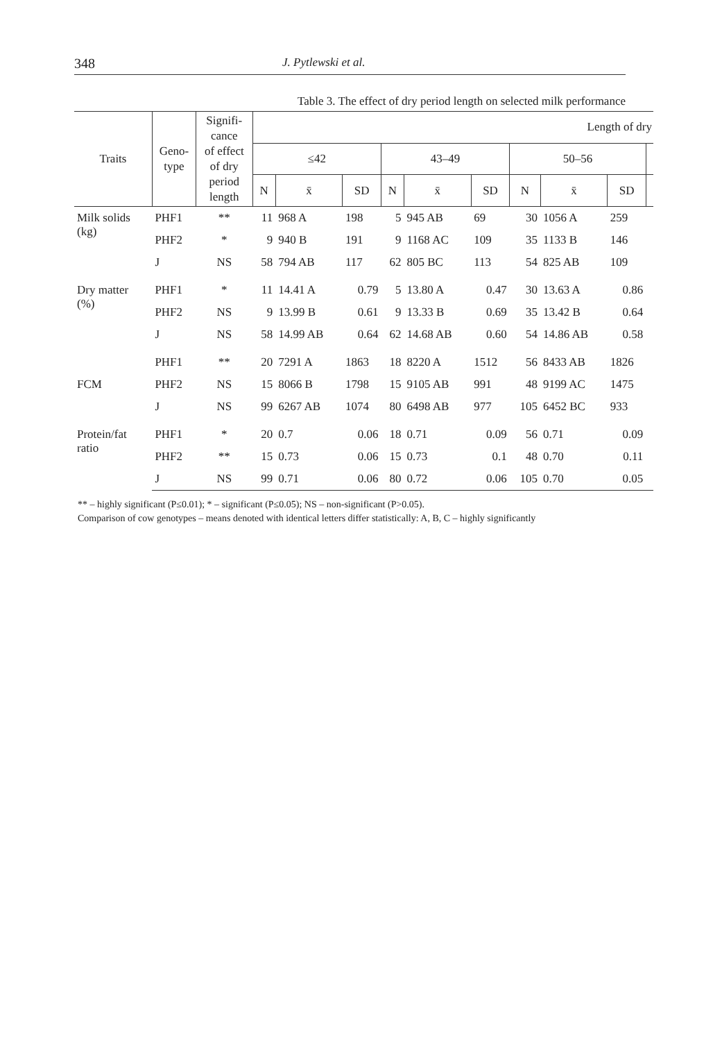348 J. Pytlewski et al.
Table 3. The effect of dry period length on selected milk performance
| Traits | Geno- type | Signifi- cance of effect of dry period length | Length of dry | | | | | | | | | |
| --- | --- | --- | --- | --- | --- | --- | --- | --- | --- | --- | --- | --- |
| | | | ≤42 | | | 43–49 | | | 50–56 | | | |
| | | | N | x̄ | SD | N | x̄ | SD | N | x̄ | SD | |
| Milk solids (kg) | PHF1 | ** | 11 | 968 A | 198 | 5 | 945 AB | 69 | 30 | 1056 A | 259 | |
| | PHF2 | * | 9 | 940 B | 191 | 9 | 1168 AC | 109 | 35 | 1133 B | 146 | |
| | J | NS | 58 | 794 AB | 117 | 62 | 805 BC | 113 | 54 | 825 AB | 109 | |
| Dry matter (%) | PHF1 | * | 11 | 14.41 A | 0.79 | 5 | 13.80 A | 0.47 | 30 | 13.63 A | 0.86 | |
| | PHF2 | NS | 9 | 13.99 B | 0.61 | 9 | 13.33 B | 0.69 | 35 | 13.42 B | 0.64 | |
| | J | NS | 58 | 14.99 AB | 0.64 | 62 | 14.68 AB | 0.60 | 54 | 14.86 AB | 0.58 | |
| FCM | PHF1 | ** | 20 | 7291 A | 1863 | 18 | 8220 A | 1512 | 56 | 8433 AB | 1826 | |
| | PHF2 | NS | 15 | 8066 B | 1798 | 15 | 9105 AB | 991 | 48 | 9199 AC | 1475 | |
| | J | NS | 99 | 6267 AB | 1074 | 80 | 6498 AB | 977 | 105 | 6452 BC | 933 | |
| Protein/fat ratio | PHF1 | * | 20 | 0.7 | 0.06 | 18 | 0.71 | 0.09 | 56 | 0.71 | 0.09 | |
| | PHF2 | ** | 15 | 0.73 | 0.06 | 15 | 0.73 | 0.1 | 48 | 0.70 | 0.11 | |
| | J | NS | 99 | 0.71 | 0.06 | 80 | 0.72 | 0.06 | 105 | 0.70 | 0.05 | |
** – highly significant (P≤0.01); * – significant (P≤0.05); NS – non-significant (P>0.05).
Comparison of cow genotypes – means denoted with identical letters differ statistically: A, B, C – highly significantly